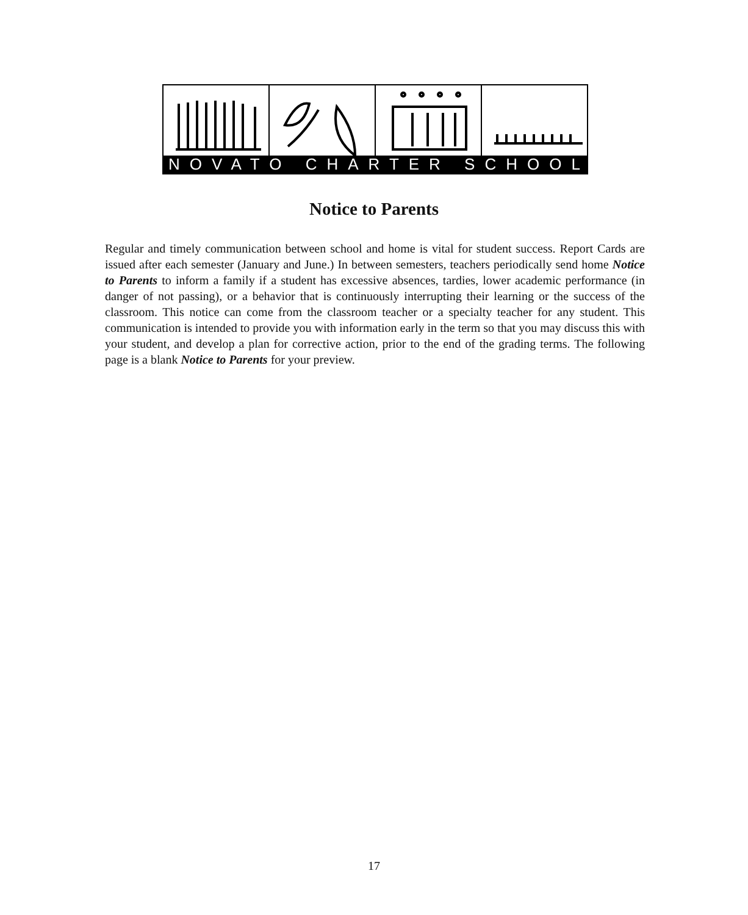NOVATO CHARTER SCHOOL
Notice to Parents
Regular and timely communication between school and home is vital for student success. Report Cards are issued after each semester (January and June.) In between semesters, teachers periodically send home Notice to Parents to inform a family if a student has excessive absences, tardies, lower academic performance (in danger of not passing), or a behavior that is continuously interrupting their learning or the success of the classroom. This notice can come from the classroom teacher or a specialty teacher for any student. This communication is intended to provide you with information early in the term so that you may discuss this with your student, and develop a plan for corrective action, prior to the end of the grading terms. The following page is a blank Notice to Parents for your preview.
17